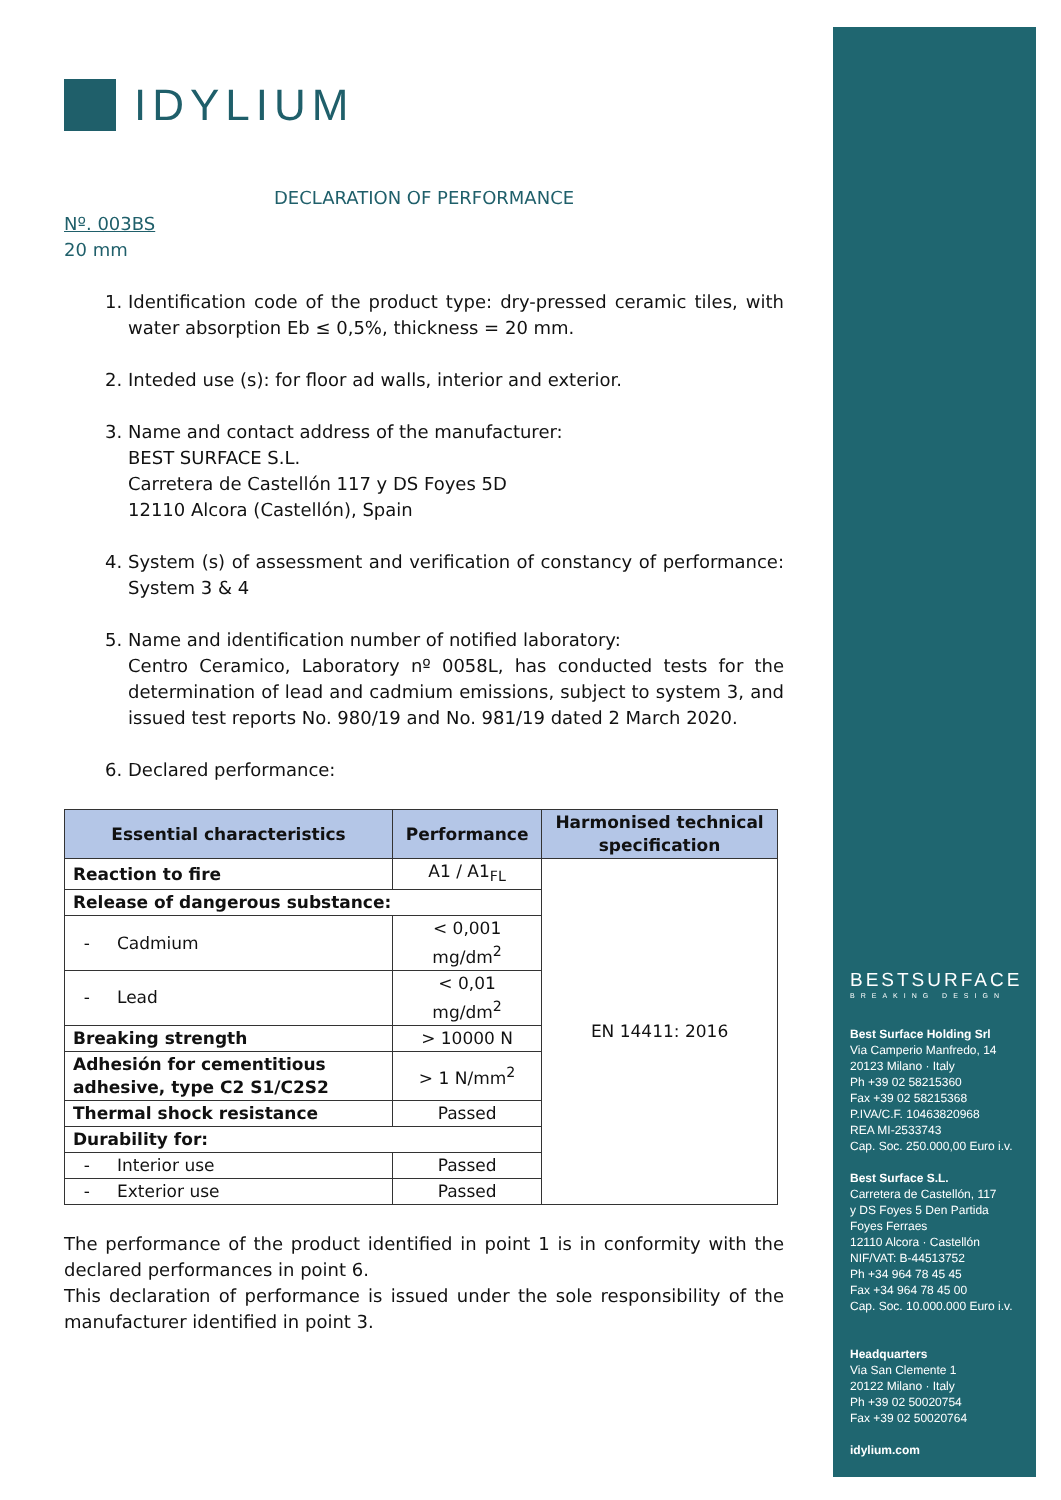IDYLIUM
DECLARATION OF PERFORMANCE
Nº. 003BS
20 mm
1. Identification code of the product type: dry-pressed ceramic tiles, with water absorption Eb ≤ 0,5%, thickness = 20 mm.
2. Inteded use (s): for floor ad walls, interior and exterior.
3. Name and contact address of the manufacturer:
BEST SURFACE S.L.
Carretera de Castellón 117 y DS Foyes 5D
12110 Alcora (Castellón), Spain
4. System (s) of assessment and verification of constancy of performance: System 3 & 4
5. Name and identification number of notified laboratory:
Centro Ceramico, Laboratory nº 0058L, has conducted tests for the determination of lead and cadmium emissions, subject to system 3, and issued test reports No. 980/19 and No. 981/19 dated 2 March 2020.
6. Declared performance:
| Essential characteristics | Performance | Harmonised technical specification |
| --- | --- | --- |
| Reaction to fire | A1 / A1<sub>FL</sub> | EN 14411: 2016 |
| Release of dangerous substance: | | |
| - Cadmium | < 0,001 mg/dm<sup>2</sup> | |
| - Lead | < 0,01 mg/dm<sup>2</sup> | |
| Breaking strength | > 10000 N | |
| Adhesión for cementitious adhesive, type C2 S1/C2S2 | > 1 N/mm<sup>2</sup> | |
| Thermal shock resistance | Passed | |
| Durability for: | | |
| - Interior use | Passed | |
| - Exterior use | Passed | |
The performance of the product identified in point 1 is in conformity with the declared performances in point 6.
This declaration of performance is issued under the sole responsibility of the manufacturer identified in point 3.
BESTSURFACE
BREAKING DESIGN
Best Surface Holding Srl
Via Camperio Manfredo, 14
20123 Milano · Italy
Ph +39 02 58215360
Fax +39 02 58215368
P.IVA/C.F. 10463820968
REA MI-2533743
Cap. Soc. 250.000,00 Euro i.v.
Best Surface S.L.
Carretera de Castellón, 117
y DS Foyes 5 Den Partida
Foyes Ferraes
12110 Alcora · Castellón
NIF/VAT: B-44513752
Ph +34 964 78 45 45
Fax +34 964 78 45 00
Cap. Soc. 10.000.000 Euro i.v.
Headquarters
Via San Clemente 1
20122 Milano · Italy
Ph +39 02 50020754
Fax +39 02 50020764
idylium.com